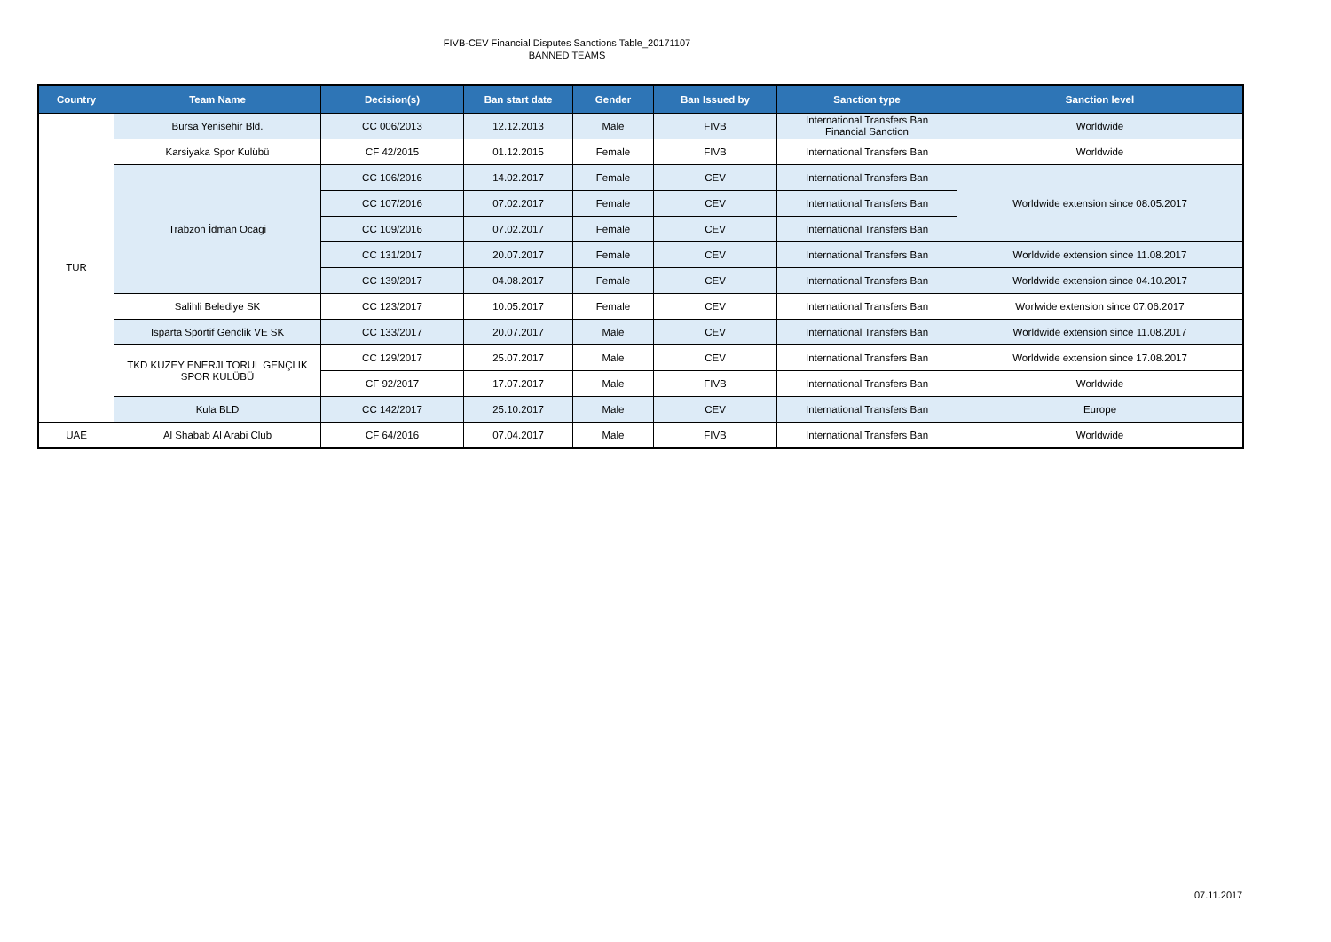FIVB-CEV Financial Disputes Sanctions Table_20171107
BANNED TEAMS
| Country | Team Name | Decision(s) | Ban start date | Gender | Ban Issued by | Sanction type | Sanction level |
| --- | --- | --- | --- | --- | --- | --- | --- |
| TUR | Bursa Yenisehir Bld. | CC 006/2013 | 12.12.2013 | Male | FIVB | International Transfers Ban Financial Sanction | Worldwide |
| | Karsiyaka Spor Kulübü | CF 42/2015 | 01.12.2015 | Female | FIVB | International Transfers Ban | Worldwide |
| | Trabzon İdman Ocagi | CC 106/2016 | 14.02.2017 | Female | CEV | International Transfers Ban | Worldwide extension since 08.05.2017 |
| | | CC 107/2016 | 07.02.2017 | Female | CEV | International Transfers Ban | |
| | | CC 109/2016 | 07.02.2017 | Female | CEV | International Transfers Ban | |
| | | CC 131/2017 | 20.07.2017 | Female | CEV | International Transfers Ban | Worldwide extension since 11.08.2017 |
| | | CC 139/2017 | 04.08.2017 | Female | CEV | International Transfers Ban | Worldwide extension since 04.10.2017 |
| | Salihli Belediye SK | CC 123/2017 | 10.05.2017 | Female | CEV | International Transfers Ban | Worlwide extension since 07.06.2017 |
| | Isparta Sportif Genclik VE SK | CC 133/2017 | 20.07.2017 | Male | CEV | International Transfers Ban | Worldwide extension since 11.08.2017 |
| | TKD KUZEY ENERJI TORUL GENÇLİK SPOR KULÜBÜ | CC 129/2017 | 25.07.2017 | Male | CEV | International Transfers Ban | Worldwide extension since 17.08.2017 |
| | | CF 92/2017 | 17.07.2017 | Male | FIVB | International Transfers Ban | Worldwide |
| | Kula BLD | CC 142/2017 | 25.10.2017 | Male | CEV | International Transfers Ban | Europe |
| UAE | Al Shabab Al Arabi Club | CF 64/2016 | 07.04.2017 | Male | FIVB | International Transfers Ban | Worldwide |
07.11.2017